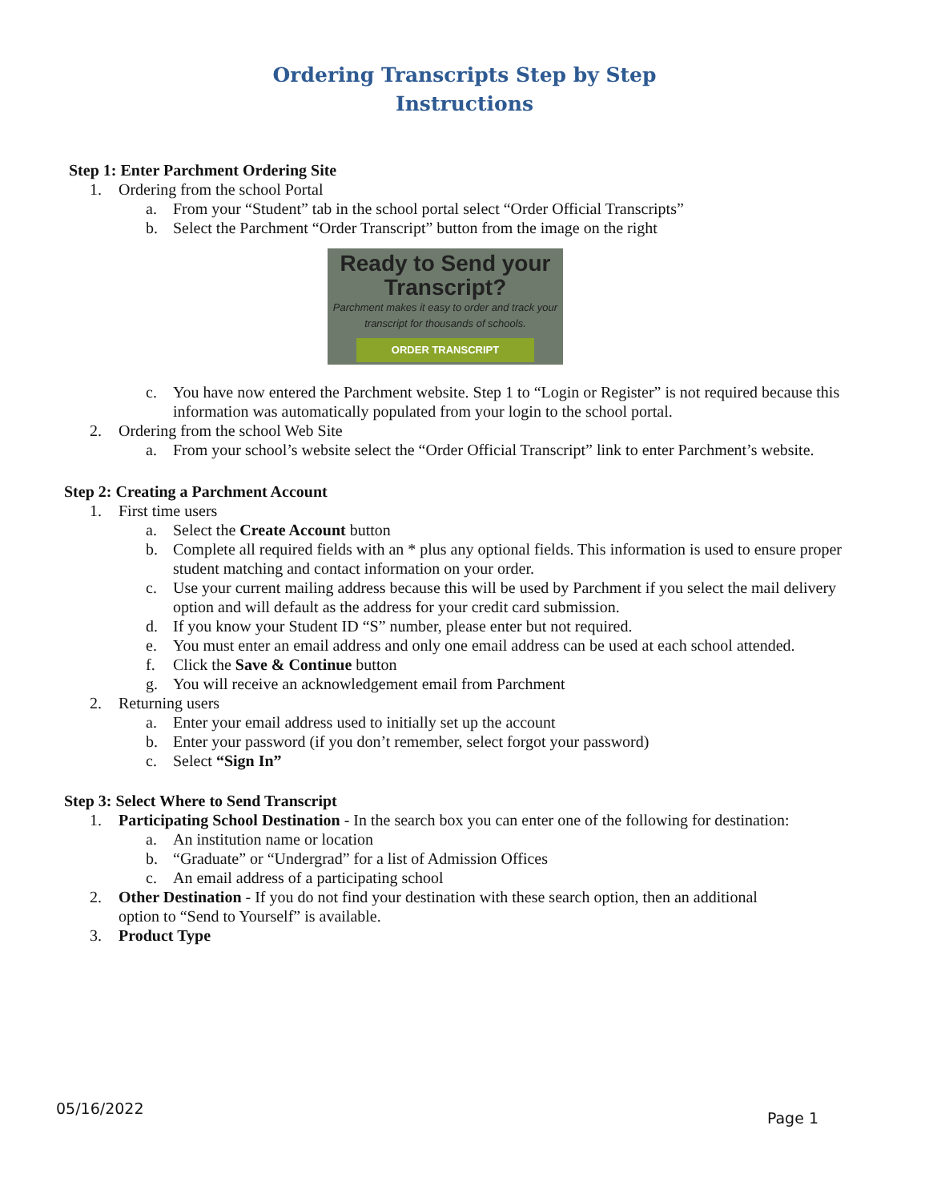Ordering Transcripts Step by Step
Instructions
Step 1: Enter Parchment Ordering Site
1. Ordering from the school Portal
a. From your “Student” tab in the school portal select “Order Official Transcripts”
b. Select the Parchment “Order Transcript” button from the image on the right
Ready to Send your
Transcript?
Parchment makes it easy to order and track your
transcript for thousands of schools.
ORDER TRANSCRIPT
c. You have now entered the Parchment website. Step 1 to “Login or Register” is not required because this information was automatically populated from your login to the school portal.
2. Ordering from the school Web Site
a. From your school’s website select the “Order Official Transcript” link to enter Parchment’s website.
Step 2: Creating a Parchment Account
1. First time users
a. Select the Create Account button
b. Complete all required fields with an * plus any optional fields. This information is used to ensure proper student matching and contact information on your order.
c. Use your current mailing address because this will be used by Parchment if you select the mail delivery option and will default as the address for your credit card submission.
d. If you know your Student ID “S” number, please enter but not required.
e. You must enter an email address and only one email address can be used at each school attended.
f. Click the Save & Continue button
g. You will receive an acknowledgement email from Parchment
2. Returning users
a. Enter your email address used to initially set up the account
b. Enter your password (if you don’t remember, select forgot your password)
c. Select “Sign In”
Step 3: Select Where to Send Transcript
1. Participating School Destination - In the search box you can enter one of the following for destination:
a. An institution name or location
b. “Graduate” or “Undergrad” for a list of Admission Offices
c. An email address of a participating school
2. Other Destination - If you do not find your destination with these search option, then an additional option to “Send to Yourself” is available.
3. Product Type
05/16/2022 Page 1